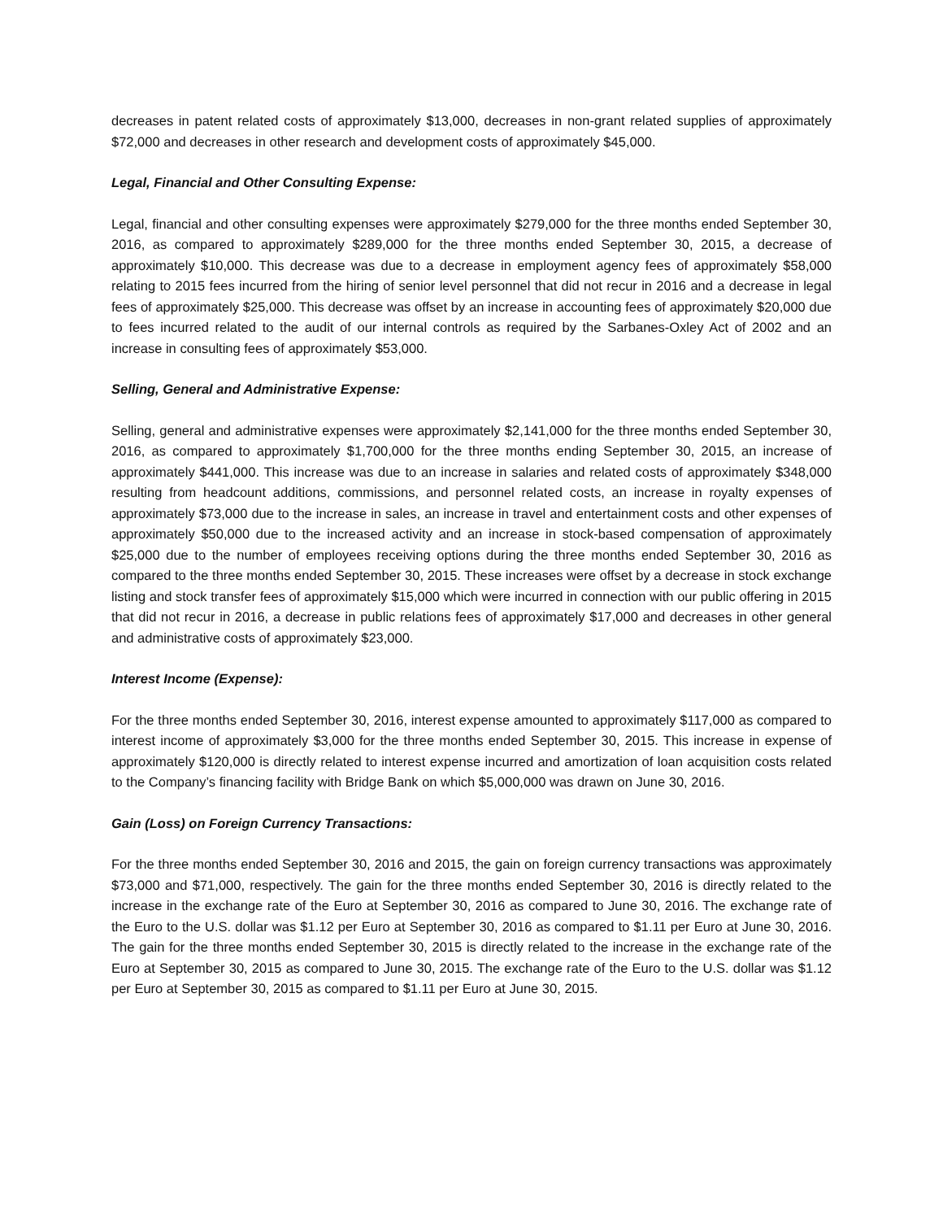decreases in patent related costs of approximately $13,000, decreases in non-grant related supplies of approximately $72,000 and decreases in other research and development costs of approximately $45,000.
Legal, Financial and Other Consulting Expense:
Legal, financial and other consulting expenses were approximately $279,000 for the three months ended September 30, 2016, as compared to approximately $289,000 for the three months ended September 30, 2015, a decrease of approximately $10,000. This decrease was due to a decrease in employment agency fees of approximately $58,000 relating to 2015 fees incurred from the hiring of senior level personnel that did not recur in 2016 and a decrease in legal fees of approximately $25,000. This decrease was offset by an increase in accounting fees of approximately $20,000 due to fees incurred related to the audit of our internal controls as required by the Sarbanes-Oxley Act of 2002 and an increase in consulting fees of approximately $53,000.
Selling, General and Administrative Expense:
Selling, general and administrative expenses were approximately $2,141,000 for the three months ended September 30, 2016, as compared to approximately $1,700,000 for the three months ending September 30, 2015, an increase of approximately $441,000. This increase was due to an increase in salaries and related costs of approximately $348,000 resulting from headcount additions, commissions, and personnel related costs, an increase in royalty expenses of approximately $73,000 due to the increase in sales, an increase in travel and entertainment costs and other expenses of approximately $50,000 due to the increased activity and an increase in stock-based compensation of approximately $25,000 due to the number of employees receiving options during the three months ended September 30, 2016 as compared to the three months ended September 30, 2015. These increases were offset by a decrease in stock exchange listing and stock transfer fees of approximately $15,000 which were incurred in connection with our public offering in 2015 that did not recur in 2016, a decrease in public relations fees of approximately $17,000 and decreases in other general and administrative costs of approximately $23,000.
Interest Income (Expense):
For the three months ended September 30, 2016, interest expense amounted to approximately $117,000 as compared to interest income of approximately $3,000 for the three months ended September 30, 2015. This increase in expense of approximately $120,000 is directly related to interest expense incurred and amortization of loan acquisition costs related to the Company’s financing facility with Bridge Bank on which $5,000,000 was drawn on June 30, 2016.
Gain (Loss) on Foreign Currency Transactions:
For the three months ended September 30, 2016 and 2015, the gain on foreign currency transactions was approximately $73,000 and $71,000, respectively. The gain for the three months ended September 30, 2016 is directly related to the increase in the exchange rate of the Euro at September 30, 2016 as compared to June 30, 2016. The exchange rate of the Euro to the U.S. dollar was $1.12 per Euro at September 30, 2016 as compared to $1.11 per Euro at June 30, 2016. The gain for the three months ended September 30, 2015 is directly related to the increase in the exchange rate of the Euro at September 30, 2015 as compared to June 30, 2015. The exchange rate of the Euro to the U.S. dollar was $1.12 per Euro at September 30, 2015 as compared to $1.11 per Euro at June 30, 2015.